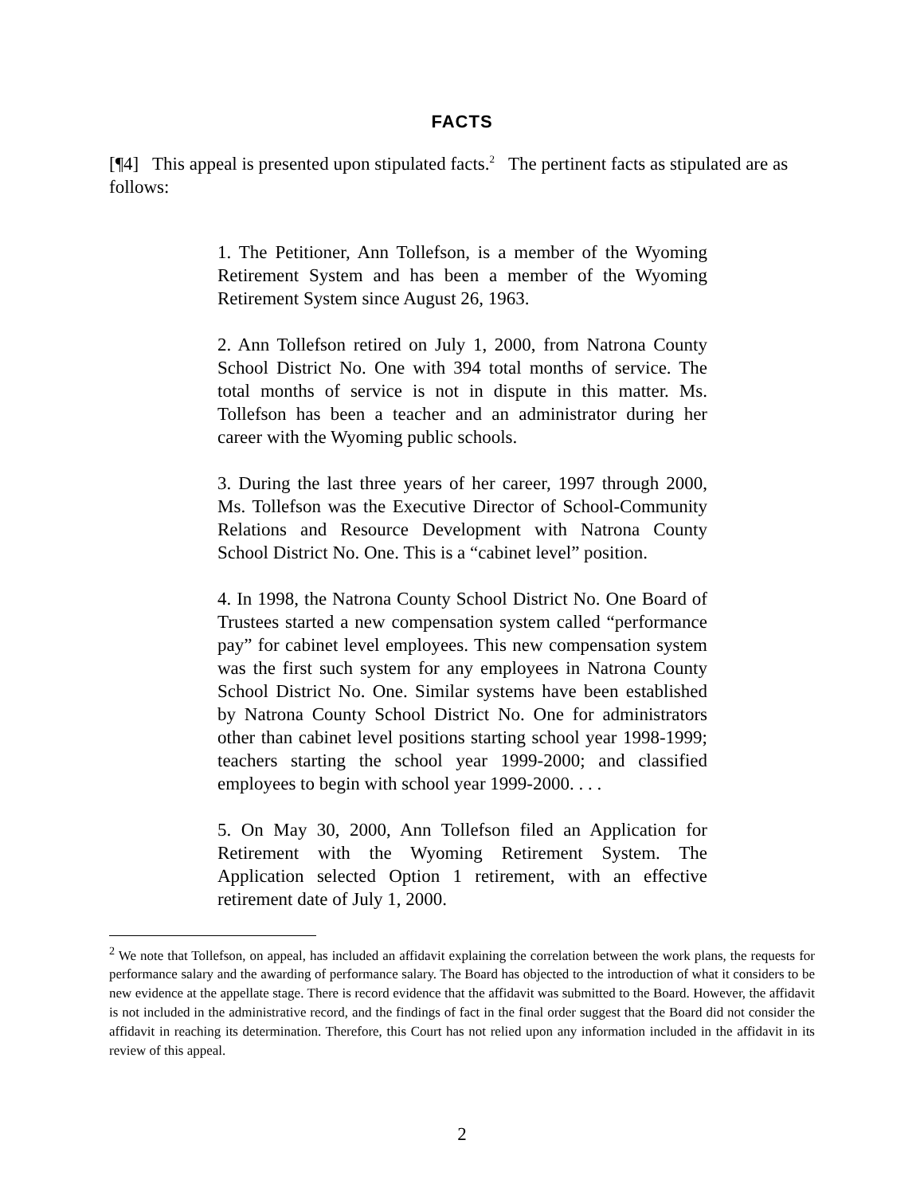FACTS
[¶4] This appeal is presented upon stipulated facts.<sup>2</sup> The pertinent facts as stipulated are as follows:
1. The Petitioner, Ann Tollefson, is a member of the Wyoming Retirement System and has been a member of the Wyoming Retirement System since August 26, 1963.
2. Ann Tollefson retired on July 1, 2000, from Natrona County School District No. One with 394 total months of service. The total months of service is not in dispute in this matter. Ms. Tollefson has been a teacher and an administrator during her career with the Wyoming public schools.
3. During the last three years of her career, 1997 through 2000, Ms. Tollefson was the Executive Director of School-Community Relations and Resource Development with Natrona County School District No. One. This is a “cabinet level” position.
4. In 1998, the Natrona County School District No. One Board of Trustees started a new compensation system called “performance pay” for cabinet level employees. This new compensation system was the first such system for any employees in Natrona County School District No. One. Similar systems have been established by Natrona County School District No. One for administrators other than cabinet level positions starting school year 1998-1999; teachers starting the school year 1999-2000; and classified employees to begin with school year 1999-2000. . . .
5. On May 30, 2000, Ann Tollefson filed an Application for Retirement with the Wyoming Retirement System. The Application selected Option 1 retirement, with an effective retirement date of July 1, 2000.
<sup>2</sup> We note that Tollefson, on appeal, has included an affidavit explaining the correlation between the work plans, the requests for performance salary and the awarding of performance salary. The Board has objected to the introduction of what it considers to be new evidence at the appellate stage. There is record evidence that the affidavit was submitted to the Board. However, the affidavit is not included in the administrative record, and the findings of fact in the final order suggest that the Board did not consider the affidavit in reaching its determination. Therefore, this Court has not relied upon any information included in the affidavit in its review of this appeal.
2